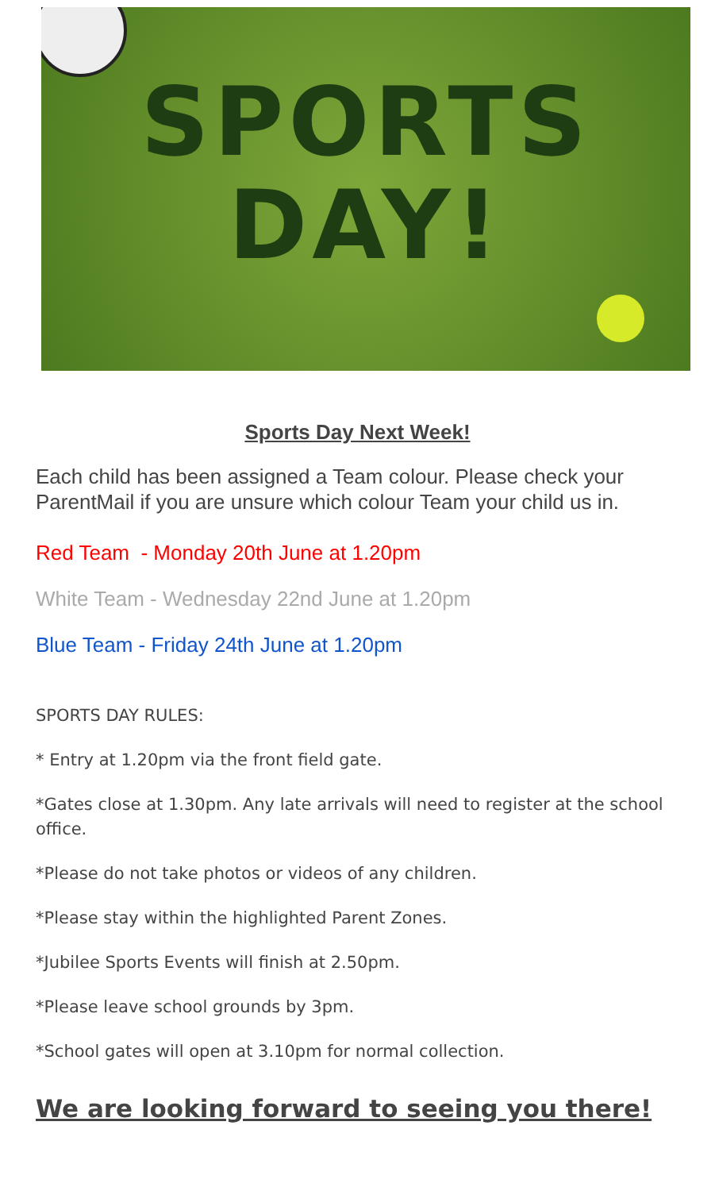SPORTS
DAY!
Sports Day Next Week!
Each child has been assigned a Team colour. Please check your ParentMail if you are unsure which colour Team your child us in.
Red Team - Monday 20th June at 1.20pm
White Team - Wednesday 22nd June at 1.20pm
Blue Team - Friday 24th June at 1.20pm
SPORTS DAY RULES:
* Entry at 1.20pm via the front field gate.
*Gates close at 1.30pm. Any late arrivals will need to register at the school office.
*Please do not take photos or videos of any children.
*Please stay within the highlighted Parent Zones.
*Jubilee Sports Events will finish at 2.50pm.
*Please leave school grounds by 3pm.
*School gates will open at 3.10pm for normal collection.
We are looking forward to seeing you there!